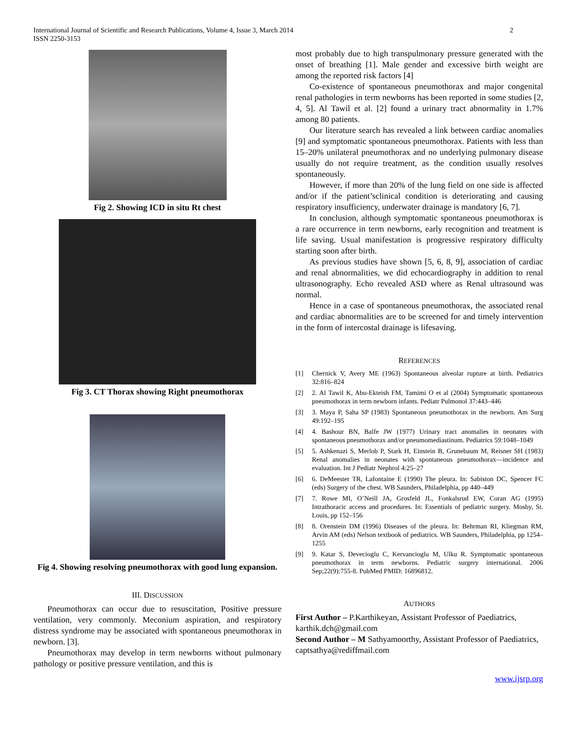International Journal of Scientific and Research Publications, Volume 4, Issue 3, March 2014
ISSN 2250-3153
2
Fig 2. Showing ICD in situ Rt chest
Fig 3. CT Thorax showing Right pneumothorax
Fig 4. Showing resolving pneumothorax with good lung expansion.
III. DISCUSSION
Pneumothorax can occur due to resuscitation, Positive pressure ventilation, very commonly. Meconium aspiration, and respiratory distress syndrome may be associated with spontaneous pneumothorax in newborn. [3].
Pneumothorax may develop in term newborns without pulmonary pathology or positive pressure ventilation, and this is
most probably due to high transpulmonary pressure generated with the onset of breathing [1]. Male gender and excessive birth weight are among the reported risk factors [4]
Co-existence of spontaneous pneumothorax and major congenital renal pathologies in term newborns has been reported in some studies [2, 4, 5]. Al Tawil et al. [2] found a urinary tract abnormality in 1.7% among 80 patients.
Our literature search has revealed a link between cardiac anomalies [9] and symptomatic spontaneous pneumothorax. Patients with less than 15–20% unilateral pneumothorax and no underlying pulmonary disease usually do not require treatment, as the condition usually resolves spontaneously.
However, if more than 20% of the lung field on one side is affected and/or if the patient’sclinical condition is deteriorating and causing respiratory insufficiency, underwater drainage is mandatory [6, 7].
In conclusion, although symptomatic spontaneous pneumothorax is a rare occurrence in term newborns, early recognition and treatment is life saving. Usual manifestation is progressive respiratory difficulty starting soon after birth.
As previous studies have shown [5, 6, 8, 9], association of cardiac and renal abnormalities, we did echocardiography in addition to renal ultrasonography. Echo revealed ASD where as Renal ultrasound was normal.
Hence in a case of spontaneous pneumothorax, the associated renal and cardiac abnormalities are to be screened for and timely intervention in the form of intercostal drainage is lifesaving.
REFERENCES
[1] Chernick V, Avery ME (1963) Spontaneous alveolar rupture at birth. Pediatrics 32:816–824
[2] 2. Al Tawil K, Abu-Ekteish FM, Tamimi O et al (2004) Symptomatic spontaneous pneumothorax in term newborn infants. Pediatr Pulmonol 37:443–446
[3] 3. Maya P, Saha SP (1983) Spontaneous pneumothorax in the newborn. Am Surg 49:192–195
[4] 4. Bashour BN, Balfe JW (1977) Urinary tract anomalies in neonates with spontaneous pneumothorax and/or pneumomediastinum. Pediatrics 59:1048–1049
[5] 5. Ashkenazi S, Merlob P, Stark H, Einstein B, Grunebaum M, Reisner SH (1983) Renal anomalies in neonates with spontaneous pneumothorax—incidence and evaluation. Int J Pediatr Nephrol 4:25–27
[6] 6. DeMeester TR, Lafontaine E (1990) The pleura. In: Sabiston DC, Spencer FC (eds) Surgery of the chest. WB Saunders, Philadelphia, pp 440–449
[7] 7. Rowe MI, O’Neill JA, Grosfeld JL, Fonkalsrud EW, Coran AG (1995) Intrathoracic access and procedures. In: Essentials of pediatric surgery. Mosby, St. Louis, pp 152–156
[8] 8. Orenstein DM (1996) Diseases of the pleura. In: Behrman RI, Kliegman RM, Arvin AM (eds) Nelson textbook of pediatrics. WB Saunders, Philadelphia, pp 1254–1255
[9] 9. Katar S, Devecioglu C, Kervancioglu M, Ulku R. Symptomatic spontaneous pneumothorax in term newborns. Pediatric surgery international. 2006 Sep;22(9):755-8. PubMed PMID: 16896812.
AUTHORS
First Author – P.Karthikeyan, Assistant Professor of Paediatrics, karthik.dch@gmail.com
Second Author – M Sathyamoorthy, Assistant Professor of Paediatrics, captsathya@rediffmail.com
www.ijsrp.org